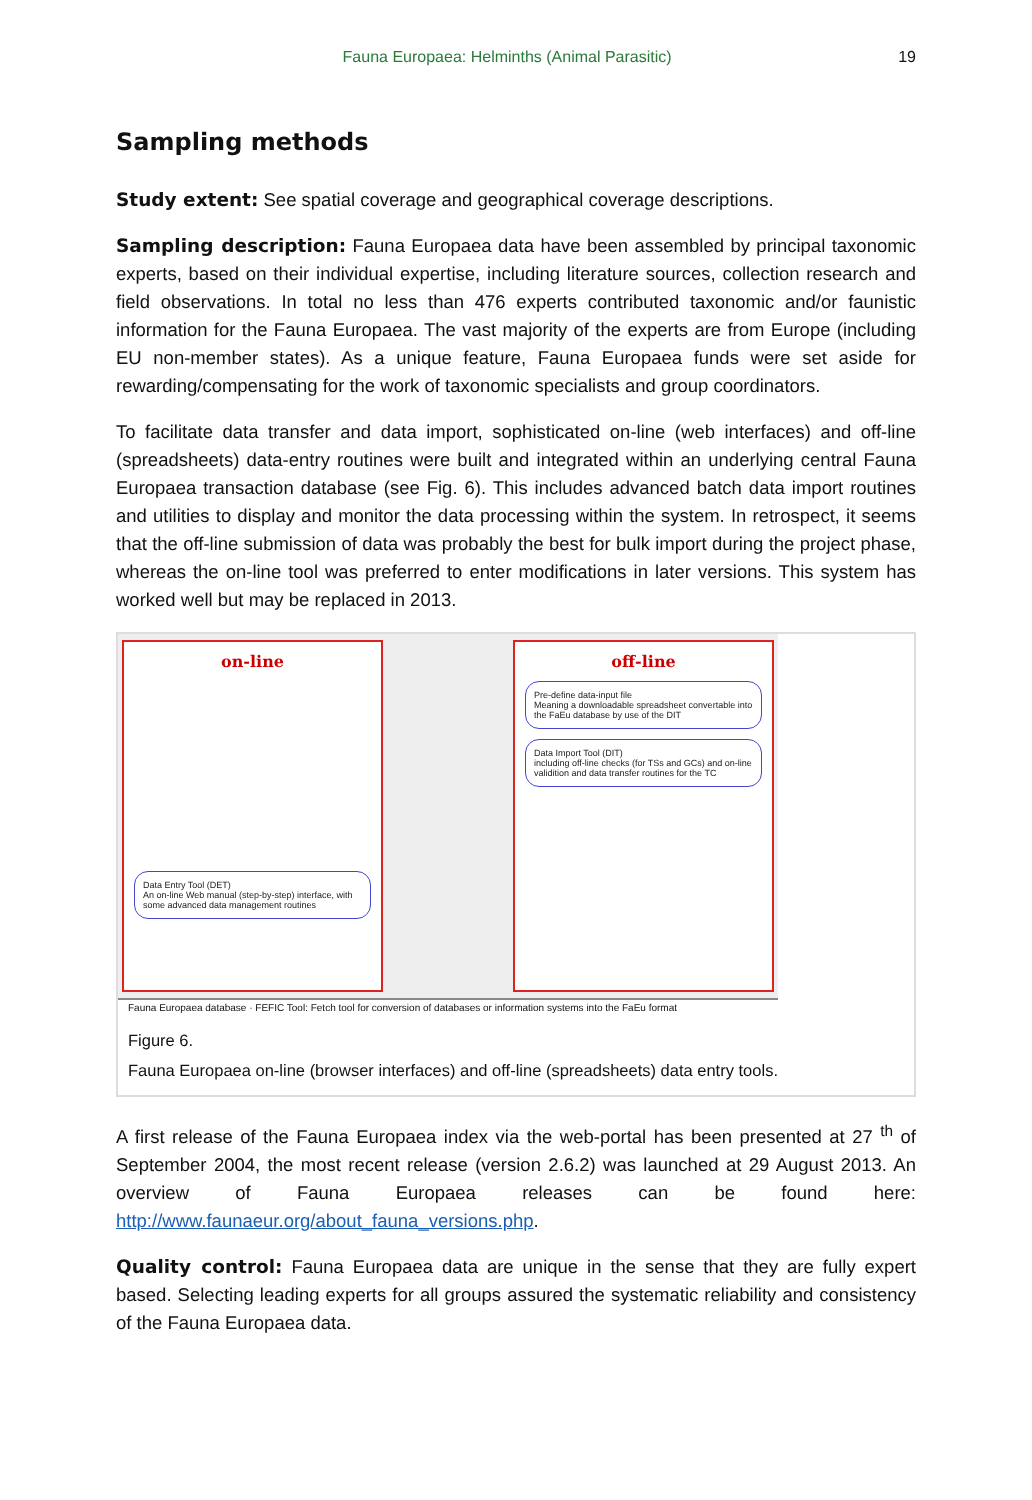Fauna Europaea: Helminths (Animal Parasitic) 19
Sampling methods
Study extent: See spatial coverage and geographical coverage descriptions.
Sampling description: Fauna Europaea data have been assembled by principal taxonomic experts, based on their individual expertise, including literature sources, collection research and field observations. In total no less than 476 experts contributed taxonomic and/or faunistic information for the Fauna Europaea. The vast majority of the experts are from Europe (including EU non-member states). As a unique feature, Fauna Europaea funds were set aside for rewarding/compensating for the work of taxonomic specialists and group coordinators.
To facilitate data transfer and data import, sophisticated on-line (web interfaces) and off-line (spreadsheets) data-entry routines were built and integrated within an underlying central Fauna Europaea transaction database (see Fig. 6). This includes advanced batch data import routines and utilities to display and monitor the data processing within the system. In retrospect, it seems that the off-line submission of data was probably the best for bulk import during the project phase, whereas the on-line tool was preferred to enter modifications in later versions. This system has worked well but may be replaced in 2013.
on-line
Data Entry Tool (DET)
An on-line Web manual (step-by-step) interface, with some advanced data management routines
off-line
Pre-define data-input file
Meaning a downloadable spreadsheet convertable into the FaEu database by use of the DIT
Data Import Tool (DIT)
including off-line checks (for TSs and GCs) and on-line validition and data transfer routines for the TC
Fauna Europaea database · FEFIC Tool: Fetch tool for conversion of databases or information systems into the FaEu format
Figure 6.
Fauna Europaea on-line (browser interfaces) and off-line (spreadsheets) data entry tools.
A first release of the Fauna Europaea index via the web-portal has been presented at 27 <sup>th</sup> of September 2004, the most recent release (version 2.6.2) was launched at 29 August 2013. An overview of Fauna Europaea releases can be found here: http://www.faunaeur.org/about_fauna_versions.php.
Quality control: Fauna Europaea data are unique in the sense that they are fully expert based. Selecting leading experts for all groups assured the systematic reliability and consistency of the Fauna Europaea data.